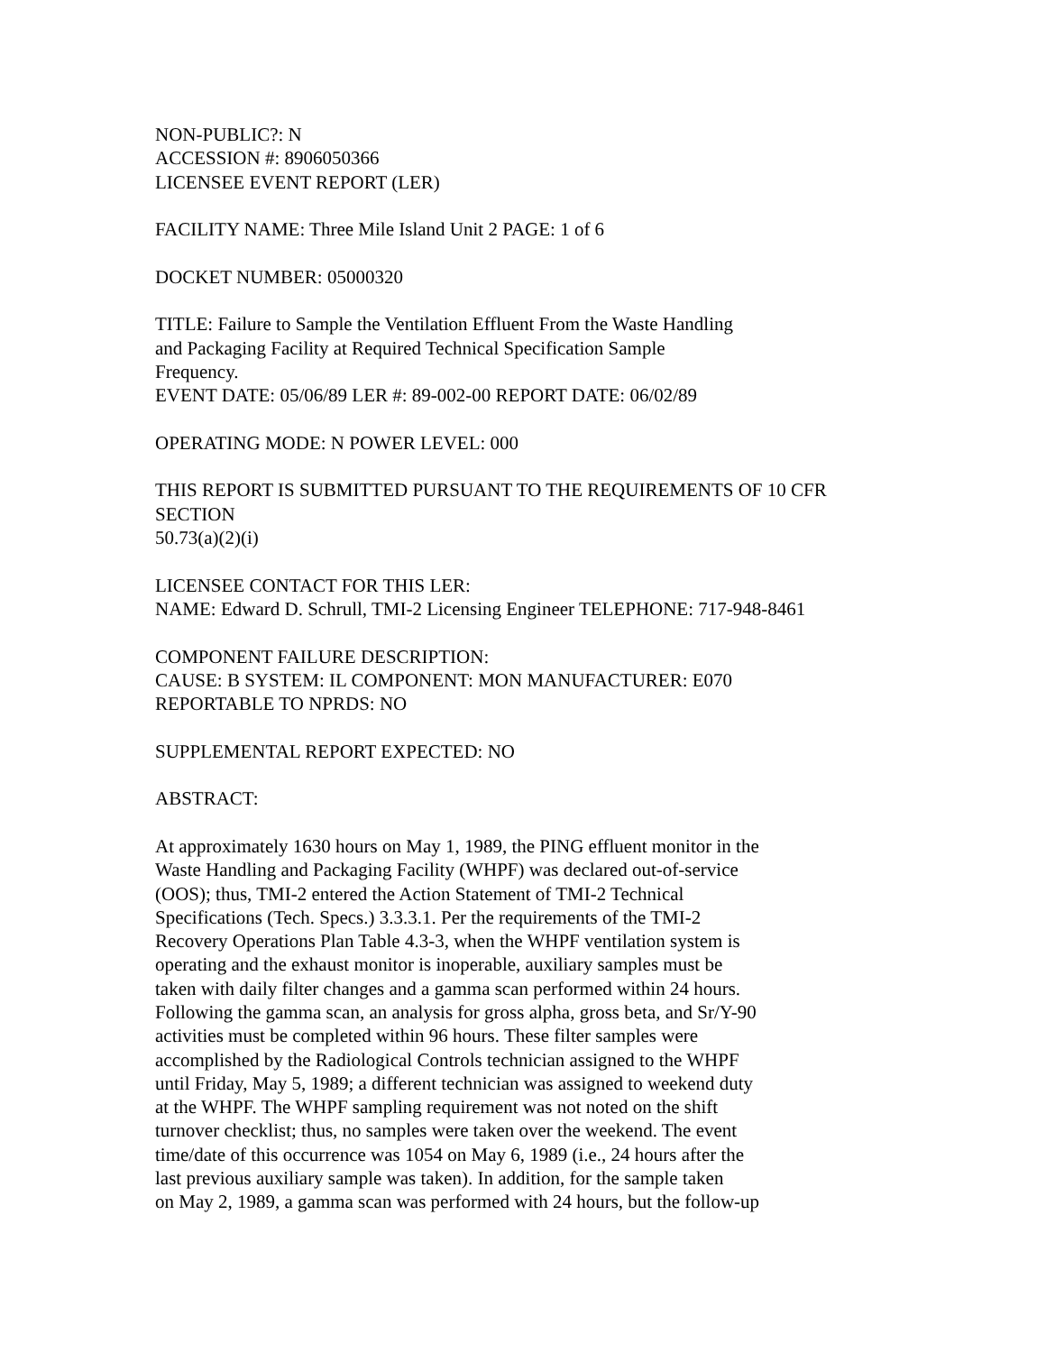NON-PUBLIC?: N
ACCESSION #: 8906050366
LICENSEE EVENT REPORT (LER)
FACILITY NAME: Three Mile Island Unit 2 PAGE: 1 of 6
DOCKET NUMBER: 05000320
TITLE: Failure to Sample the Ventilation Effluent From the Waste Handling
and Packaging Facility at Required Technical Specification Sample
Frequency.
EVENT DATE: 05/06/89 LER #: 89-002-00 REPORT DATE: 06/02/89
OPERATING MODE: N POWER LEVEL: 000
THIS REPORT IS SUBMITTED PURSUANT TO THE REQUIREMENTS OF 10 CFR
SECTION
50.73(a)(2)(i)
LICENSEE CONTACT FOR THIS LER:
NAME: Edward D. Schrull, TMI-2 Licensing Engineer TELEPHONE: 717-948-8461
COMPONENT FAILURE DESCRIPTION:
CAUSE: B SYSTEM: IL COMPONENT: MON MANUFACTURER: E070
REPORTABLE TO NPRDS: NO
SUPPLEMENTAL REPORT EXPECTED: NO
ABSTRACT:
At approximately 1630 hours on May 1, 1989, the PING effluent monitor in the
Waste Handling and Packaging Facility (WHPF) was declared out-of-service
(OOS); thus, TMI-2 entered the Action Statement of TMI-2 Technical
Specifications (Tech. Specs.) 3.3.3.1. Per the requirements of the TMI-2
Recovery Operations Plan Table 4.3-3, when the WHPF ventilation system is
operating and the exhaust monitor is inoperable, auxiliary samples must be
taken with daily filter changes and a gamma scan performed within 24 hours.
Following the gamma scan, an analysis for gross alpha, gross beta, and Sr/Y-90
activities must be completed within 96 hours. These filter samples were
accomplished by the Radiological Controls technician assigned to the WHPF
until Friday, May 5, 1989; a different technician was assigned to weekend duty
at the WHPF. The WHPF sampling requirement was not noted on the shift
turnover checklist; thus, no samples were taken over the weekend. The event
time/date of this occurrence was 1054 on May 6, 1989 (i.e., 24 hours after the
last previous auxiliary sample was taken). In addition, for the sample taken
on May 2, 1989, a gamma scan was performed with 24 hours, but the follow-up